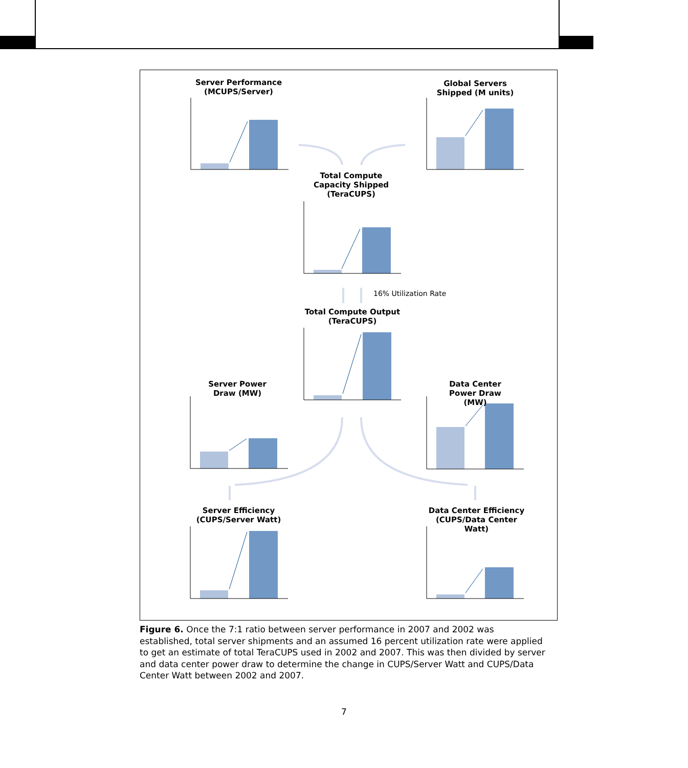Server Performance (MCUPS/Server)
Global Servers Shipped (M units)
Total Compute Capacity Shipped (TeraCUPS)
Total Compute Output (TeraCUPS)
Server Power Draw (MW)
Data Center Power Draw (MW)
Server Efficiency (CUPS/Server Watt)
Data Center Efficiency (CUPS/Data Center Watt)
16% Utilization Rate
Figure 6. Once the 7:1 ratio between server performance in 2007 and 2002 was established, total server shipments and an assumed 16 percent utilization rate were applied to get an estimate of total TeraCUPS used in 2002 and 2007. This was then divided by server and data center power draw to determine the change in CUPS/Server Watt and CUPS/Data Center Watt between 2002 and 2007.
7